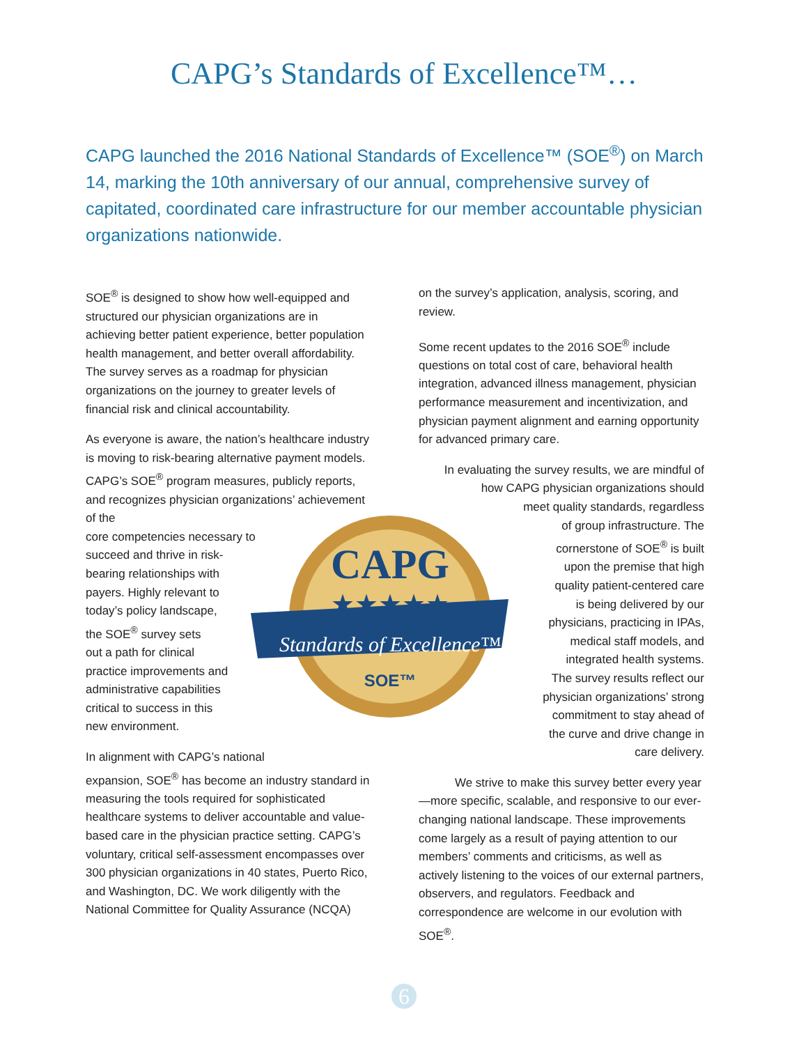CAPG’s Standards of Excellence™…
CAPG launched the 2016 National Standards of Excellence™ (SOE<sup>®</sup>) on March 14, marking the 10th anniversary of our annual, comprehensive survey of capitated, coordinated care infrastructure for our member accountable physician organizations nationwide.
SOE<sup>®</sup> is designed to show how well-equipped and structured our physician organizations are in achieving better patient experience, better population health management, and better overall affordability. The survey serves as a roadmap for physician organizations on the journey to greater levels of financial risk and clinical accountability.
As everyone is aware, the nation’s healthcare industry is moving to risk-bearing alternative payment models. CAPG’s SOE<sup>®</sup> program measures, publicly reports, and recognizes physician organizations’ achievement of the
core competencies necessary to
succeed and thrive in risk-
bearing relationships with
payers. Highly relevant to
today’s policy landscape,
the SOE<sup>®</sup> survey sets
out a path for clinical
practice improvements and
administrative capabilities
critical to success in this
new environment.
In alignment with CAPG’s national
expansion, SOE<sup>®</sup> has become an industry standard in measuring the tools required for sophisticated healthcare systems to deliver accountable and value-based care in the physician practice setting. CAPG’s voluntary, critical self-assessment encompasses over 300 physician organizations in 40 states, Puerto Rico, and Washington, DC. We work diligently with the National Committee for Quality Assurance (NCQA)
on the survey’s application, analysis, scoring, and review.
Some recent updates to the 2016 SOE<sup>®</sup> include questions on total cost of care, behavioral health integration, advanced illness management, physician performance measurement and incentivization, and physician payment alignment and earning opportunity for advanced primary care.
In evaluating the survey results, we are mindful of
how CAPG physician organizations should
meet quality standards, regardless
of group infrastructure. The
cornerstone of SOE<sup>®</sup> is built
upon the premise that high
quality patient-centered care
is being delivered by our
physicians, practicing in IPAs,
medical staff models, and
integrated health systems.
The survey results reflect our
physician organizations’ strong
commitment to stay ahead of
the curve and drive change in
care delivery.
We strive to make this survey better every year—more specific, scalable, and responsive to our ever-changing national landscape. These improvements come largely as a result of paying attention to our members’ comments and criticisms, as well as actively listening to the voices of our external partners, observers, and regulators. Feedback and correspondence are welcome in our evolution with SOE<sup>®</sup>.
CAPG
★★★★★
Standards of Excellence™
SOE™
6